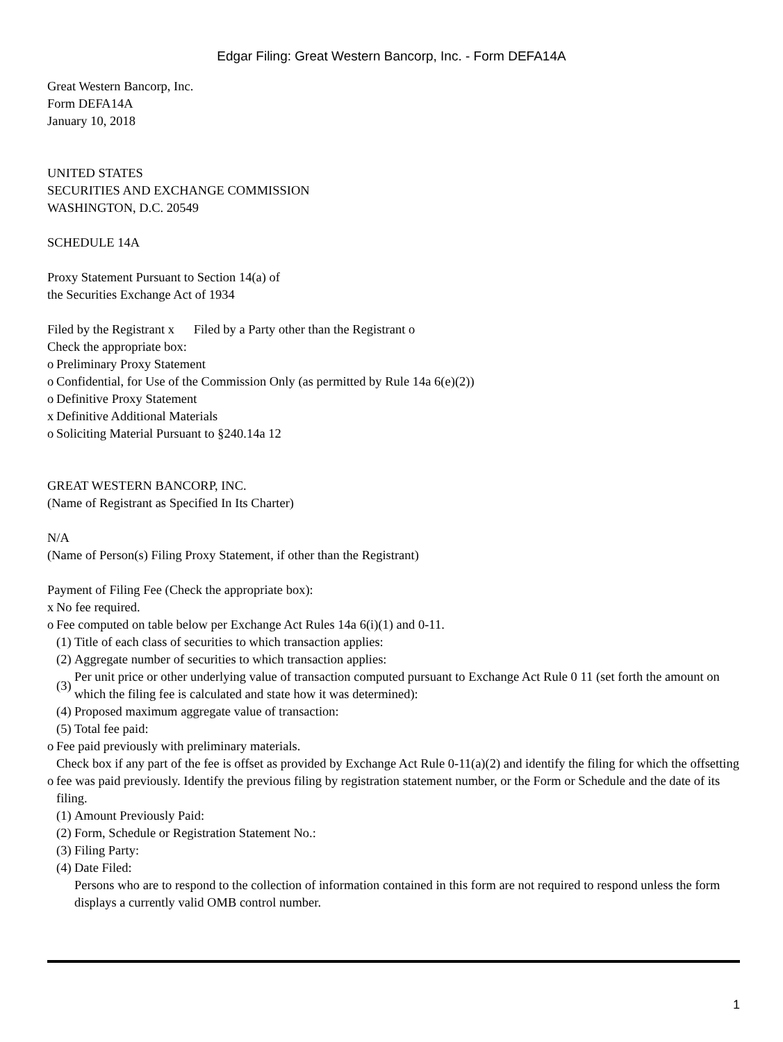Edgar Filing: Great Western Bancorp, Inc. - Form DEFA14A
Great Western Bancorp, Inc.
Form DEFA14A
January 10, 2018
UNITED STATES
SECURITIES AND EXCHANGE COMMISSION
WASHINGTON, D.C. 20549
SCHEDULE 14A
Proxy Statement Pursuant to Section 14(a) of
the Securities Exchange Act of 1934
Filed by the Registrant x Filed by a Party other than the Registrant o
Check the appropriate box:
o Preliminary Proxy Statement
o Confidential, for Use of the Commission Only (as permitted by Rule 14a 6(e)(2))
o Definitive Proxy Statement
x Definitive Additional Materials
o Soliciting Material Pursuant to §240.14a 12
GREAT WESTERN BANCORP, INC.
(Name of Registrant as Specified In Its Charter)
N/A
(Name of Person(s) Filing Proxy Statement, if other than the Registrant)
Payment of Filing Fee (Check the appropriate box):
x No fee required.
o Fee computed on table below per Exchange Act Rules 14a 6(i)(1) and 0-11.
(1) Title of each class of securities to which transaction applies:
(2) Aggregate number of securities to which transaction applies:
(3) Per unit price or other underlying value of transaction computed pursuant to Exchange Act Rule 0 11 (set forth the amount on which the filing fee is calculated and state how it was determined):
(4) Proposed maximum aggregate value of transaction:
(5) Total fee paid:
o Fee paid previously with preliminary materials.
o Check box if any part of the fee is offset as provided by Exchange Act Rule 0-11(a)(2) and identify the filing for which the offsetting fee was paid previously. Identify the previous filing by registration statement number, or the Form or Schedule and the date of its filing.
(1) Amount Previously Paid:
(2) Form, Schedule or Registration Statement No.:
(3) Filing Party:
(4) Date Filed:
Persons who are to respond to the collection of information contained in this form are not required to respond unless the form displays a currently valid OMB control number.
1